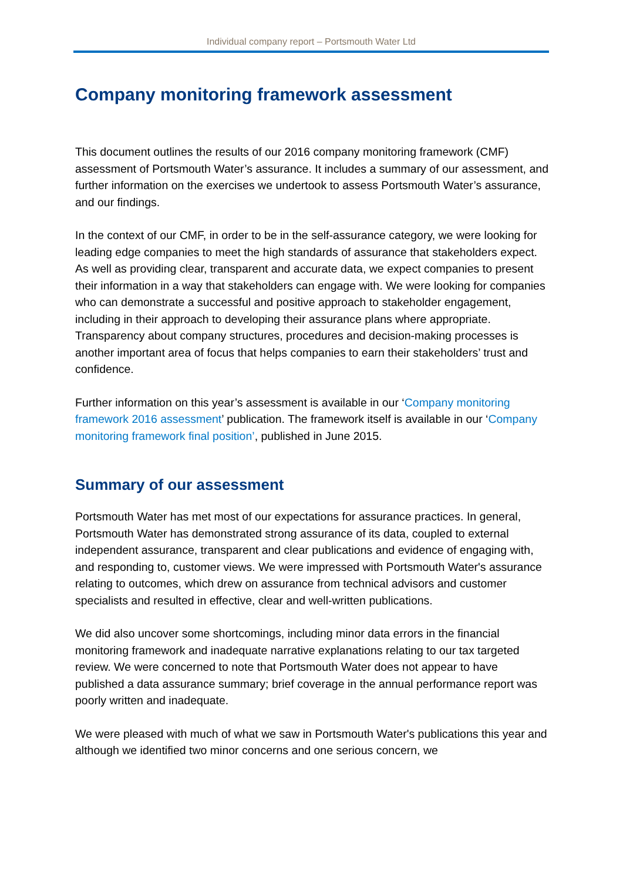Individual company report – Portsmouth Water Ltd
Company monitoring framework assessment
This document outlines the results of our 2016 company monitoring framework (CMF) assessment of Portsmouth Water’s assurance. It includes a summary of our assessment, and further information on the exercises we undertook to assess Portsmouth Water’s assurance, and our findings.
In the context of our CMF, in order to be in the self-assurance category, we were looking for leading edge companies to meet the high standards of assurance that stakeholders expect. As well as providing clear, transparent and accurate data, we expect companies to present their information in a way that stakeholders can engage with. We were looking for companies who can demonstrate a successful and positive approach to stakeholder engagement, including in their approach to developing their assurance plans where appropriate. Transparency about company structures, procedures and decision-making processes is another important area of focus that helps companies to earn their stakeholders’ trust and confidence.
Further information on this year’s assessment is available in our ‘Company monitoring framework 2016 assessment’ publication. The framework itself is available in our ‘Company monitoring framework final position’, published in June 2015.
Summary of our assessment
Portsmouth Water has met most of our expectations for assurance practices. In general, Portsmouth Water has demonstrated strong assurance of its data, coupled to external independent assurance, transparent and clear publications and evidence of engaging with, and responding to, customer views. We were impressed with Portsmouth Water's assurance relating to outcomes, which drew on assurance from technical advisors and customer specialists and resulted in effective, clear and well-written publications.
We did also uncover some shortcomings, including minor data errors in the financial monitoring framework and inadequate narrative explanations relating to our tax targeted review. We were concerned to note that Portsmouth Water does not appear to have published a data assurance summary; brief coverage in the annual performance report was poorly written and inadequate.
We were pleased with much of what we saw in Portsmouth Water's publications this year and although we identified two minor concerns and one serious concern, we